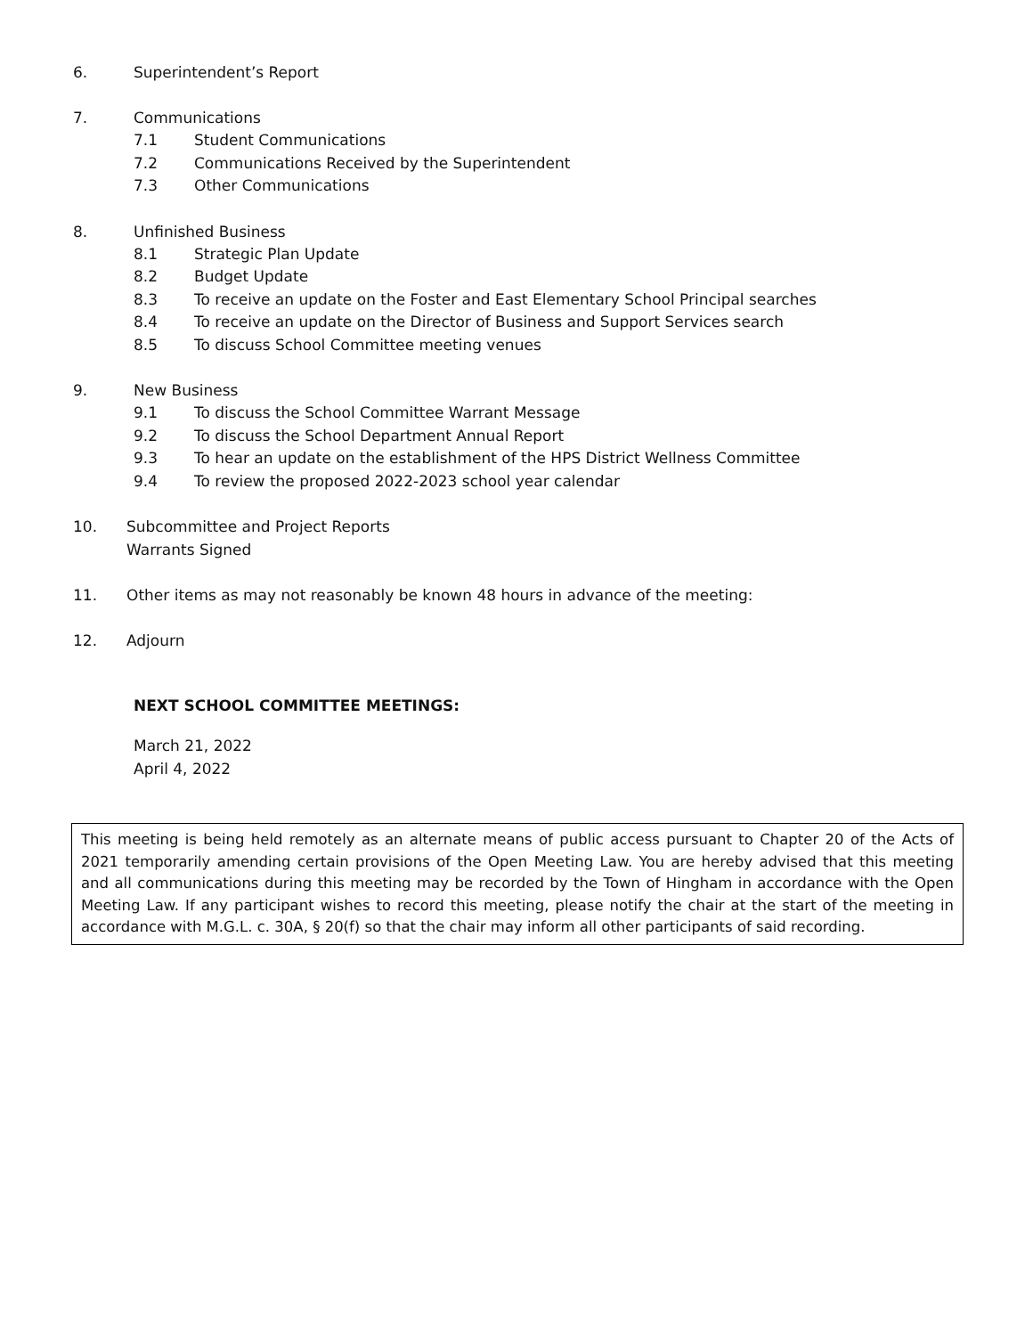6. Superintendent’s Report
7. Communications
7.1 Student Communications
7.2 Communications Received by the Superintendent
7.3 Other Communications
8. Unfinished Business
8.1 Strategic Plan Update
8.2 Budget Update
8.3 To receive an update on the Foster and East Elementary School Principal searches
8.4 To receive an update on the Director of Business and Support Services search
8.5 To discuss School Committee meeting venues
9. New Business
9.1 To discuss the School Committee Warrant Message
9.2 To discuss the School Department Annual Report
9.3 To hear an update on the establishment of the HPS District Wellness Committee
9.4 To review the proposed 2022-2023 school year calendar
10. Subcommittee and Project Reports
Warrants Signed
11. Other items as may not reasonably be known 48 hours in advance of the meeting:
12. Adjourn
NEXT SCHOOL COMMITTEE MEETINGS:
March 21, 2022
April 4, 2022
This meeting is being held remotely as an alternate means of public access pursuant to Chapter 20 of the Acts of 2021 temporarily amending certain provisions of the Open Meeting Law. You are hereby advised that this meeting and all communications during this meeting may be recorded by the Town of Hingham in accordance with the Open Meeting Law. If any participant wishes to record this meeting, please notify the chair at the start of the meeting in accordance with M.G.L. c. 30A, § 20(f) so that the chair may inform all other participants of said recording.